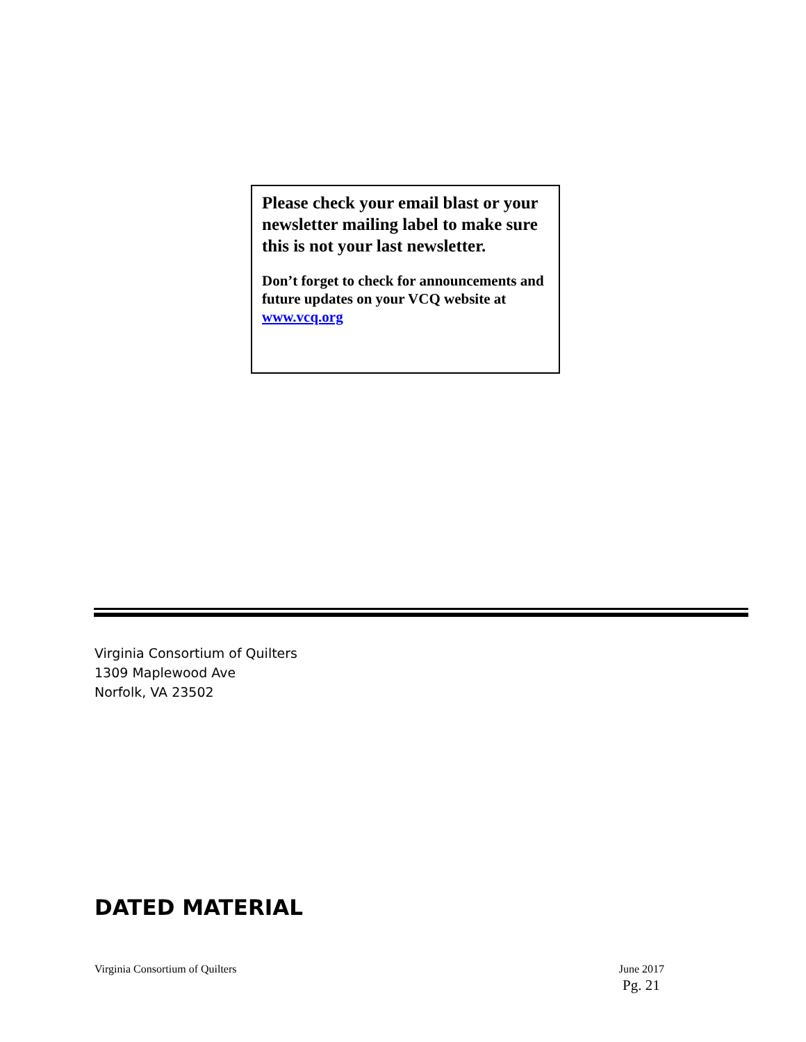Please check your email blast or your newsletter mailing label to make sure this is not your last newsletter.
Don’t forget to check for announcements and future updates on your VCQ website at www.vcq.org
Virginia Consortium of Quilters
1309 Maplewood Ave
Norfolk, VA 23502
DATED MATERIAL
Virginia Consortium of Quilters June 2017
Pg. 21